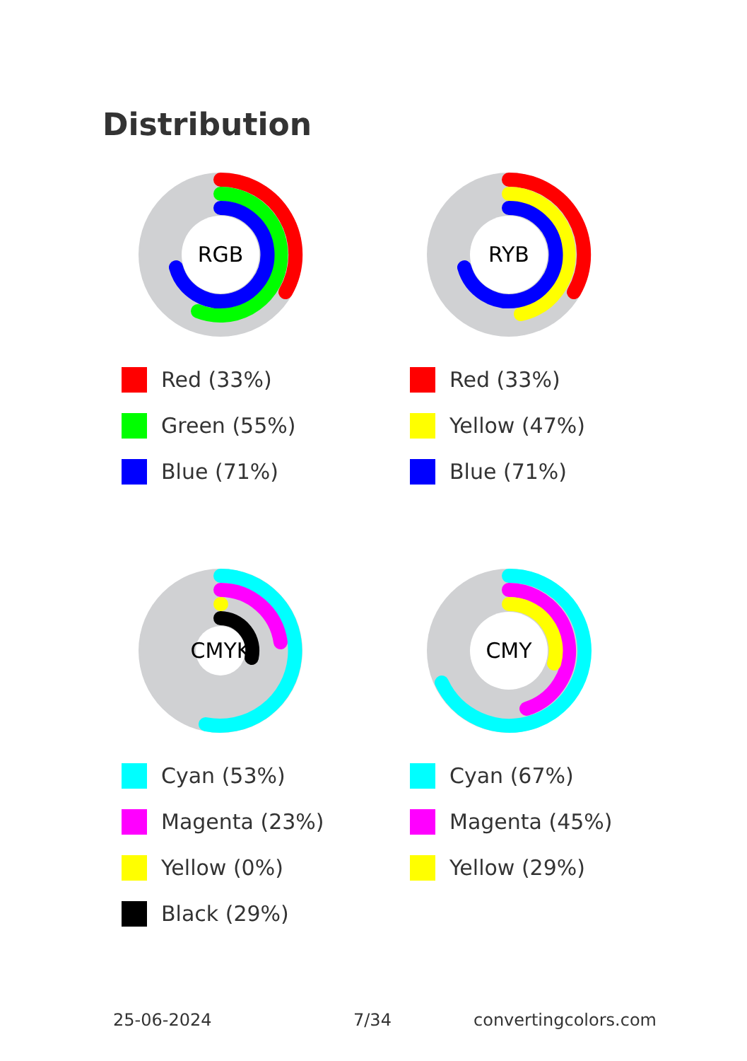Distribution
RGB
Red (33%)
Green (55%)
Blue (71%)
RYB
Red (33%)
Yellow (47%)
Blue (71%)
CMYK
Cyan (53%)
Magenta (23%)
Yellow (0%)
Black (29%)
CMY
Cyan (67%)
Magenta (45%)
Yellow (29%)
25-06-2024 7/34 convertingcolors.com